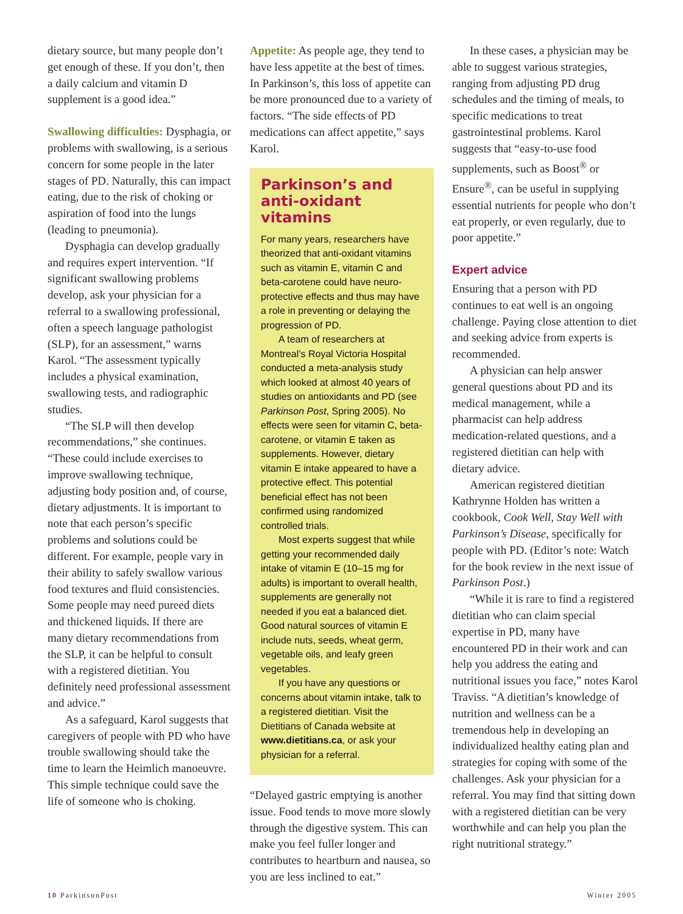dietary source, but many people don’t get enough of these. If you don’t, then a daily calcium and vitamin D supplement is a good idea.”
Swallowing difficulties: Dysphagia, or problems with swallowing, is a serious concern for some people in the later stages of PD. Naturally, this can impact eating, due to the risk of choking or aspiration of food into the lungs (leading to pneumonia).
Dysphagia can develop gradually and requires expert intervention. “If significant swallowing problems develop, ask your physician for a referral to a swallowing professional, often a speech language pathologist (SLP), for an assessment,” warns Karol. “The assessment typically includes a physical examination, swallowing tests, and radiographic studies.
“The SLP will then develop recommendations,” she continues. “These could include exercises to improve swallowing technique, adjusting body position and, of course, dietary adjustments. It is important to note that each person’s specific problems and solutions could be different. For example, people vary in their ability to safely swallow various food textures and fluid consistencies. Some people may need pureed diets and thickened liquids. If there are many dietary recommendations from the SLP, it can be helpful to consult with a registered dietitian. You definitely need professional assessment and advice.”
As a safeguard, Karol suggests that caregivers of people with PD who have trouble swallowing should take the time to learn the Heimlich manoeuvre. This simple technique could save the life of someone who is choking.
Appetite: As people age, they tend to have less appetite at the best of times. In Parkinson’s, this loss of appetite can be more pronounced due to a variety of factors. “The side effects of PD medications can affect appetite,” says Karol.
Parkinson’s and anti-oxidant vitamins
For many years, researchers have theorized that anti-oxidant vitamins such as vitamin E, vitamin C and beta-carotene could have neuro-protective effects and thus may have a role in preventing or delaying the progression of PD.
A team of researchers at Montreal’s Royal Victoria Hospital conducted a meta-analysis study which looked at almost 40 years of studies on antioxidants and PD (see Parkinson Post, Spring 2005). No effects were seen for vitamin C, beta-carotene, or vitamin E taken as supplements. However, dietary vitamin E intake appeared to have a protective effect. This potential beneficial effect has not been confirmed using randomized controlled trials.
Most experts suggest that while getting your recommended daily intake of vitamin E (10–15 mg for adults) is important to overall health, supplements are generally not needed if you eat a balanced diet. Good natural sources of vitamin E include nuts, seeds, wheat germ, vegetable oils, and leafy green vegetables.
If you have any questions or concerns about vitamin intake, talk to a registered dietitian. Visit the Dietitians of Canada website at www.dietitians.ca, or ask your physician for a referral.
“Delayed gastric emptying is another issue. Food tends to move more slowly through the digestive system. This can make you feel fuller longer and contributes to heartburn and nausea, so you are less inclined to eat.”
In these cases, a physician may be able to suggest various strategies, ranging from adjusting PD drug schedules and the timing of meals, to specific medications to treat gastrointestinal problems. Karol suggests that “easy-to-use food supplements, such as Boost<sup>®</sup> or Ensure<sup>®</sup>, can be useful in supplying essential nutrients for people who don’t eat properly, or even regularly, due to poor appetite.”
Expert advice
Ensuring that a person with PD continues to eat well is an ongoing challenge. Paying close attention to diet and seeking advice from experts is recommended.
A physician can help answer general questions about PD and its medical management, while a pharmacist can help address medication-related questions, and a registered dietitian can help with dietary advice.
American registered dietitian Kathrynne Holden has written a cookbook, Cook Well, Stay Well with Parkinson’s Disease, specifically for people with PD. (Editor’s note: Watch for the book review in the next issue of Parkinson Post.)
“While it is rare to find a registered dietitian who can claim special expertise in PD, many have encountered PD in their work and can help you address the eating and nutritional issues you face,” notes Karol Traviss. “A dietitian’s knowledge of nutrition and wellness can be a tremendous help in developing an individualized healthy eating plan and strategies for coping with some of the challenges. Ask your physician for a referral. You may find that sitting down with a registered dietitian can be very worthwhile and can help you plan the right nutritional strategy.”
10 ParkinsonPost Winter 2005